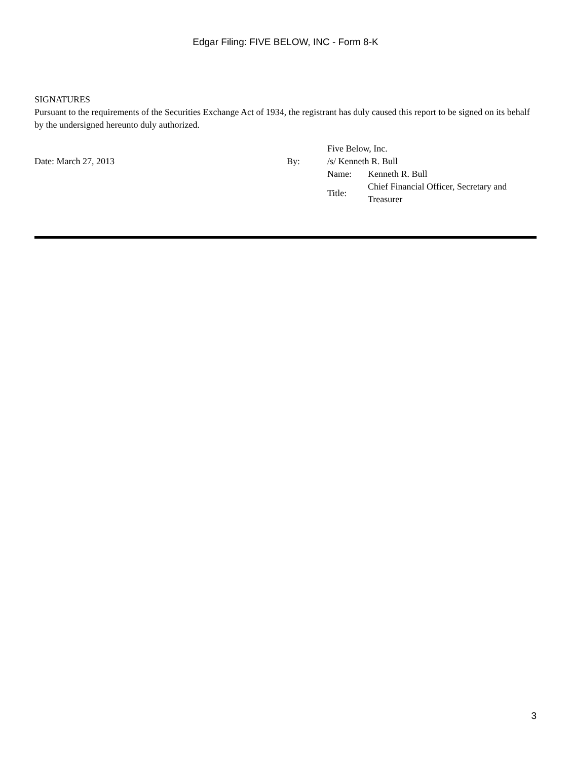Edgar Filing: FIVE BELOW, INC - Form 8-K
SIGNATURES
Pursuant to the requirements of the Securities Exchange Act of 1934, the registrant has duly caused this report to be signed on its behalf by the undersigned hereunto duly authorized.
| | | Five Below, Inc. | |
| Date: March 27, 2013 | By: | /s/ Kenneth R. Bull | |
| | | Name: | Kenneth R. Bull |
| | | Title: | Chief Financial Officer, Secretary and Treasurer |
3